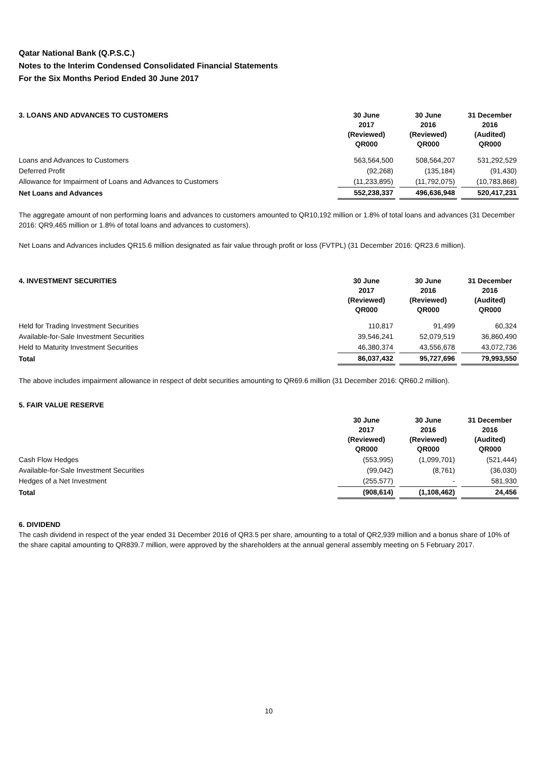Qatar National Bank (Q.P.S.C.)
Notes to the Interim Condensed Consolidated Financial Statements
For the Six Months Period Ended 30 June 2017
| 3. LOANS AND ADVANCES TO CUSTOMERS | 30 June 2017 (Reviewed) QR000 | | 30 June 2016 (Reviewed) QR000 | | 31 December 2016 (Audited) QR000 |
| --- | --- | --- | --- | --- | --- |
| Loans and Advances to Customers | 563,564,500 | | 508,564,207 | | 531,292,529 |
| Deferred Profit | (92,268) | | (135,184) | | (91,430) |
| Allowance for Impairment of Loans and Advances to Customers | (11,233,895) | | (11,792,075) | | (10,783,868) |
| Net Loans and Advances | 552,238,337 | | 496,636,948 | | 520,417,231 |
The aggregate amount of non performing loans and advances to customers amounted to QR10,192 million or 1.8% of total loans and advances (31 December 2016: QR9,465 million or 1.8% of total loans and advances to customers).
Net Loans and Advances includes QR15.6 million designated as fair value through profit or loss (FVTPL) (31 December 2016: QR23.6 million).
| 4. INVESTMENT SECURITIES | 30 June 2017 (Reviewed) QR000 | | 30 June 2016 (Reviewed) QR000 | | 31 December 2016 (Audited) QR000 |
| --- | --- | --- | --- | --- | --- |
| Held for Trading Investment Securities | 110,817 | | 91,499 | | 60,324 |
| Available-for-Sale Investment Securities | 39,546,241 | | 52,079,519 | | 36,860,490 |
| Held to Maturity Investment Securities | 46,380,374 | | 43,556,678 | | 43,072,736 |
| Total | 86,037,432 | | 95,727,696 | | 79,993,550 |
The above includes impairment allowance in respect of debt securities amounting to QR69.6 million (31 December 2016: QR60.2 million).
5. FAIR VALUE RESERVE
| | 30 June 2017 (Reviewed) QR000 | | 30 June 2016 (Reviewed) QR000 | | 31 December 2016 (Audited) QR000 |
| --- | --- | --- | --- | --- | --- |
| Cash Flow Hedges | (553,995) | | (1,099,701) | | (521,444) |
| Available-for-Sale Investment Securities | (99,042) | | (8,761) | | (36,030) |
| Hedges of a Net Investment | (255,577) | | - | | 581,930 |
| Total | (908,614) | | (1,108,462) | | 24,456 |
6. DIVIDEND
The cash dividend in respect of the year ended 31 December 2016 of QR3.5 per share, amounting to a total of QR2,939 million and a bonus share of 10% of the share capital amounting to QR839.7 million, were approved by the shareholders at the annual general assembly meeting on 5 February 2017.
10